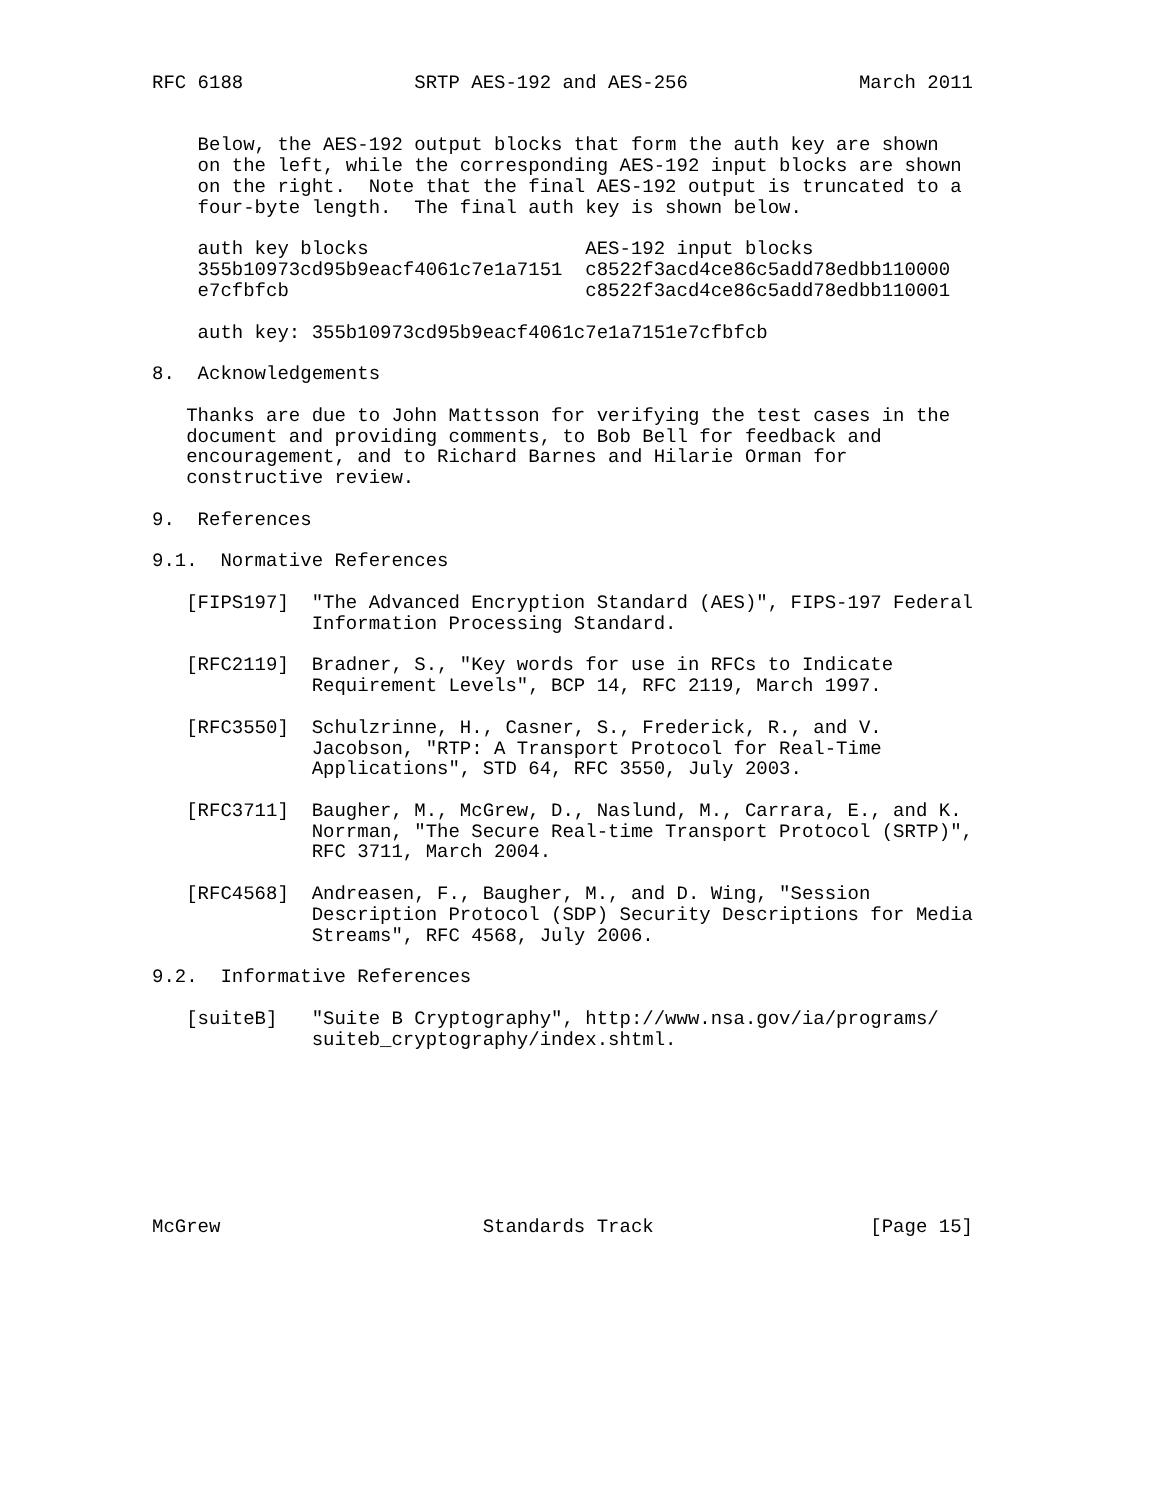RFC 6188               SRTP AES-192 and AES-256               March 2011


    Below, the AES-192 output blocks that form the auth key are shown
    on the left, while the corresponding AES-192 input blocks are shown
    on the right.  Note that the final AES-192 output is truncated to a
    four-byte length.  The final auth key is shown below.

    auth key blocks                   AES-192 input blocks
    355b10973cd95b9eacf4061c7e1a7151  c8522f3acd4ce86c5add78edbb110000
    e7cfbfcb                          c8522f3acd4ce86c5add78edbb110001

    auth key: 355b10973cd95b9eacf4061c7e1a7151e7cfbfcb

8.  Acknowledgements

   Thanks are due to John Mattsson for verifying the test cases in the
   document and providing comments, to Bob Bell for feedback and
   encouragement, and to Richard Barnes and Hilarie Orman for
   constructive review.

9.  References

9.1.  Normative References

   [FIPS197]  "The Advanced Encryption Standard (AES)", FIPS-197 Federal
              Information Processing Standard.

   [RFC2119]  Bradner, S., "Key words for use in RFCs to Indicate
              Requirement Levels", BCP 14, RFC 2119, March 1997.

   [RFC3550]  Schulzrinne, H., Casner, S., Frederick, R., and V.
              Jacobson, "RTP: A Transport Protocol for Real-Time
              Applications", STD 64, RFC 3550, July 2003.

   [RFC3711]  Baugher, M., McGrew, D., Naslund, M., Carrara, E., and K.
              Norrman, "The Secure Real-time Transport Protocol (SRTP)",
              RFC 3711, March 2004.

   [RFC4568]  Andreasen, F., Baugher, M., and D. Wing, "Session
              Description Protocol (SDP) Security Descriptions for Media
              Streams", RFC 4568, July 2006.

9.2.  Informative References

   [suiteB]   "Suite B Cryptography", http://www.nsa.gov/ia/programs/
              suiteb_cryptography/index.shtml.








McGrew                       Standards Track                   [Page 15]